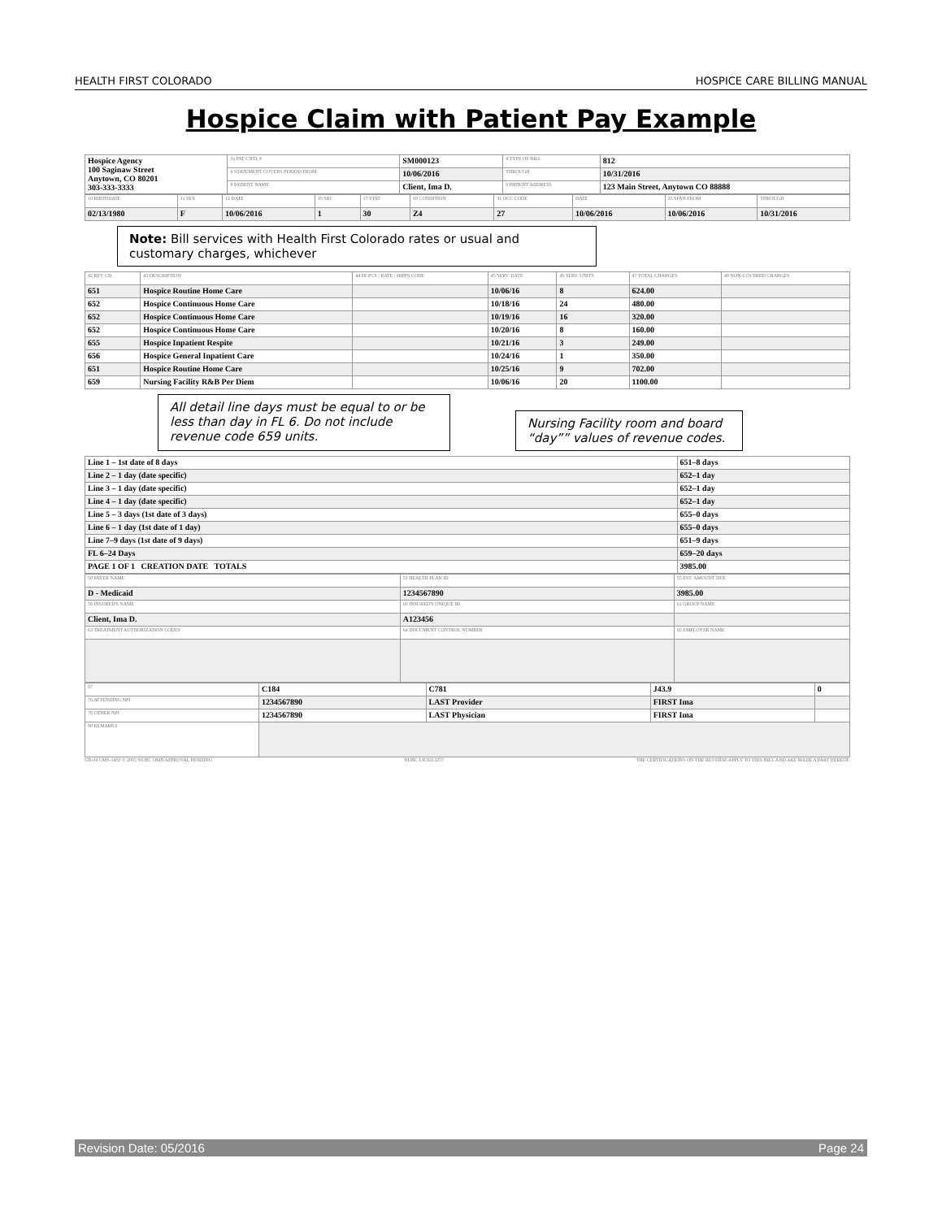HEALTH FIRST COLORADO HOSPICE CARE BILLING MANUAL
Hospice Claim with Patient Pay Example
| Hospice Agency 100 Saginaw Street Anytown, CO 80201 303-333-3333 | 3a PAT CNTL # | SM000123 | 4 TYPE OF BILL | 812 |
| | 6 STATEMENT COVERS PERIOD FROM | 10/06/2016 | THROUGH | 10/31/2016 |
| | 8 PATIENT NAME | Client, Ima D. | 9 PATIENT ADDRESS | 123 Main Street, Anytown CO 88888 |
| 10 BIRTHDATE | 11 SEX | 12 DATE | 15 SRC | 17 STAT | 18 CONDITION | 31 OCC CODE | DATE | 35 SPAN FROM | THROUGH |
| --- | --- | --- | --- | --- | --- | --- | --- | --- | --- |
| 02/13/1980 | F | 10/06/2016 | 1 | 30 | Z4 | 27 | 10/06/2016 | 10/06/2016 | 10/31/2016 |
Note: Bill services with Health First Colorado rates or usual and customary charges, whichever
| 42 REV CD. | 43 DESCRIPTION | 44 HCPCS / RATE / HIPPS CODE | 45 SERV. DATE | 46 SERV. UNITS | 47 TOTAL CHARGES | 48 NON-COVERED CHARGES |
| --- | --- | --- | --- | --- | --- | --- |
| 651 | Hospice Routine Home Care | | 10/06/16 | 8 | 624.00 | |
| 652 | Hospice Continuous Home Care | | 10/18/16 | 24 | 480.00 | |
| 652 | Hospice Continuous Home Care | | 10/19/16 | 16 | 320.00 | |
| 652 | Hospice Continuous Home Care | | 10/20/16 | 8 | 160.00 | |
| 655 | Hospice Inpatient Respite | | 10/21/16 | 3 | 249.00 | |
| 656 | Hospice General Inpatient Care | | 10/24/16 | 1 | 350.00 | |
| 651 | Hospice Routine Home Care | | 10/25/16 | 9 | 702.00 | |
| 659 | Nursing Facility R&B Per Diem | | 10/06/16 | 20 | 1100.00 | |
All detail line days must be equal to or be less than day in FL 6. Do not include revenue code 659 units.
Nursing Facility room and board “day”” values of revenue codes.
| Line 1 – 1st date of 8 days | 651–8 days |
| Line 2 – 1 day (date specific) | 652–1 day |
| Line 3 – 1 day (date specific) | 652–1 day |
| Line 4 – 1 day (date specific) | 652–1 day |
| Line 5 – 3 days (1st date of 3 days) | 655–0 days |
| Line 6 – 1 day (1st date of 1 day) | 655–0 days |
| Line 7–9 days (1st date of 9 days) | 651–9 days |
| FL 6–24 Days | 659–20 days |
| PAGE 1 OF 1 CREATION DATE TOTALS | 3985.00 |
| 50 PAYER NAME | 51 HEALTH PLAN ID | 55 EST. AMOUNT DUE |
| --- | --- | --- |
| D - Medicaid | 1234567890 | 3985.00 |
| 58 INSURED'S NAME | 60 INSURED'S UNIQUE ID | 61 GROUP NAME |
| Client, Ima D. | A123456 | |
| 63 TREATMENT AUTHORIZATION CODES | 64 DOCUMENT CONTROL NUMBER | 65 EMPLOYER NAME |
| 67 | C184 | C781 | J43.9 | 0 |
| 76 ATTENDING NPI | 1234567890 | LAST Provider | FIRST Ima | |
| 78 OTHER NPI | 1234567890 | LAST Physician | FIRST Ima | |
| 80 REMARKS | | | | |
UB-04 CMS-1450 © 2005 NUBC OMB APPROVAL PENDING NUBC LIC9213257 THE CERTIFICATIONS ON THE REVERSE APPLY TO THIS BILL AND ARE MADE A PART HEREOF.
Revision Date: 05/2016 Page 24